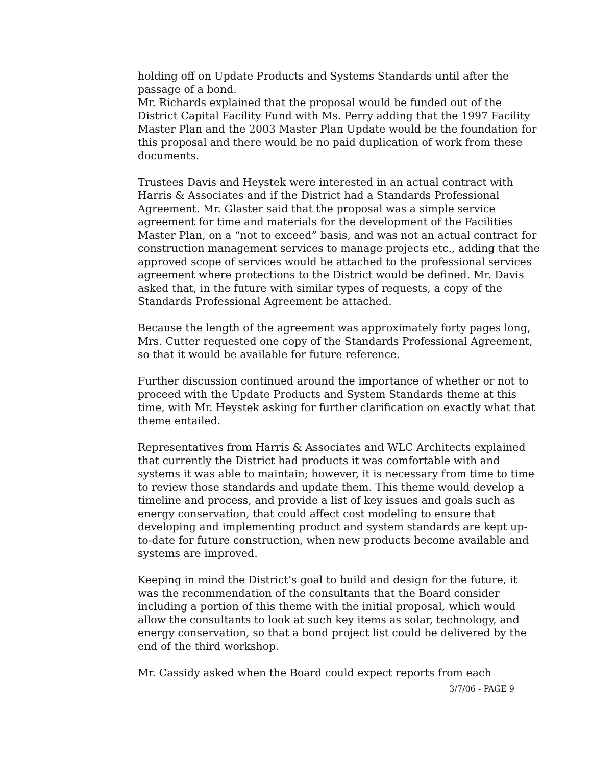holding off on Update Products and Systems Standards until after the passage of a bond.
Mr. Richards explained that the proposal would be funded out of the District Capital Facility Fund with Ms. Perry adding that the 1997 Facility Master Plan and the 2003 Master Plan Update would be the foundation for this proposal and there would be no paid duplication of work from these documents.
Trustees Davis and Heystek were interested in an actual contract with Harris & Associates and if the District had a Standards Professional Agreement. Mr. Glaster said that the proposal was a simple service agreement for time and materials for the development of the Facilities Master Plan, on a “not to exceed” basis, and was not an actual contract for construction management services to manage projects etc., adding that the approved scope of services would be attached to the professional services agreement where protections to the District would be defined. Mr. Davis asked that, in the future with similar types of requests, a copy of the Standards Professional Agreement be attached.
Because the length of the agreement was approximately forty pages long, Mrs. Cutter requested one copy of the Standards Professional Agreement, so that it would be available for future reference.
Further discussion continued around the importance of whether or not to proceed with the Update Products and System Standards theme at this time, with Mr. Heystek asking for further clarification on exactly what that theme entailed.
Representatives from Harris & Associates and WLC Architects explained that currently the District had products it was comfortable with and systems it was able to maintain; however, it is necessary from time to time to review those standards and update them. This theme would develop a timeline and process, and provide a list of key issues and goals such as energy conservation, that could affect cost modeling to ensure that developing and implementing product and system standards are kept up-to-date for future construction, when new products become available and systems are improved.
Keeping in mind the District’s goal to build and design for the future, it was the recommendation of the consultants that the Board consider including a portion of this theme with the initial proposal, which would allow the consultants to look at such key items as solar, technology, and energy conservation, so that a bond project list could be delivered by the end of the third workshop.
Mr. Cassidy asked when the Board could expect reports from each
3/7/06 - PAGE 9